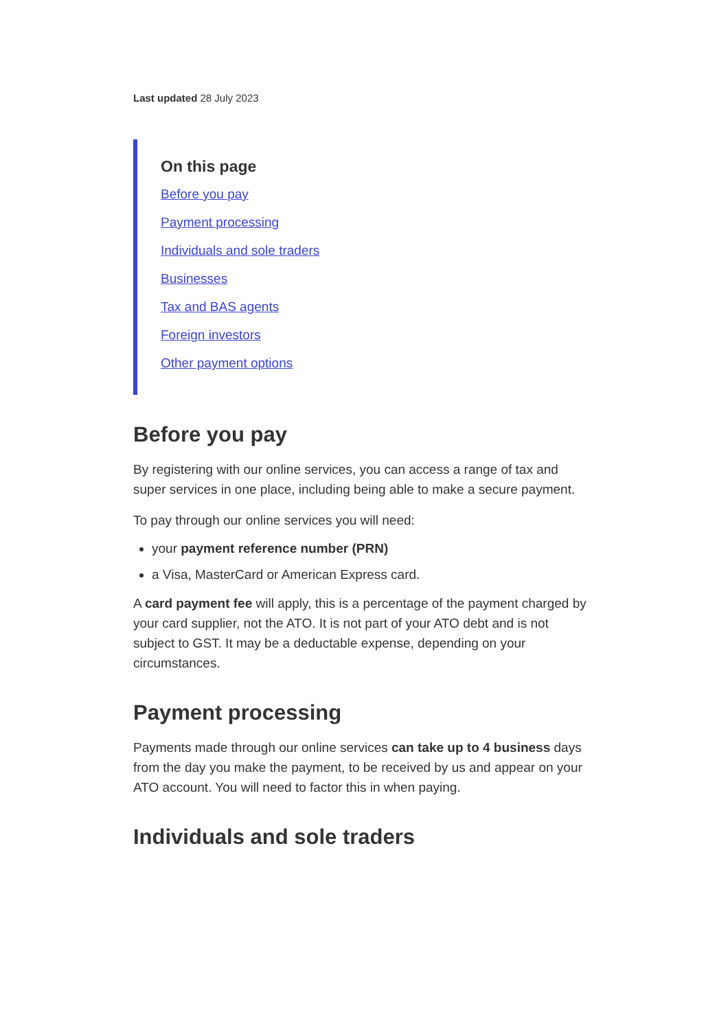Last updated 28 July 2023
On this page
Before you pay
Payment processing
Individuals and sole traders
Businesses
Tax and BAS agents
Foreign investors
Other payment options
Before you pay
By registering with our online services, you can access a range of tax and super services in one place, including being able to make a secure payment.
To pay through our online services you will need:
your payment reference number (PRN)
a Visa, MasterCard or American Express card.
A card payment fee will apply, this is a percentage of the payment charged by your card supplier, not the ATO. It is not part of your ATO debt and is not subject to GST. It may be a deductable expense, depending on your circumstances.
Payment processing
Payments made through our online services can take up to 4 business days from the day you make the payment, to be received by us and appear on your ATO account. You will need to factor this in when paying.
Individuals and sole traders